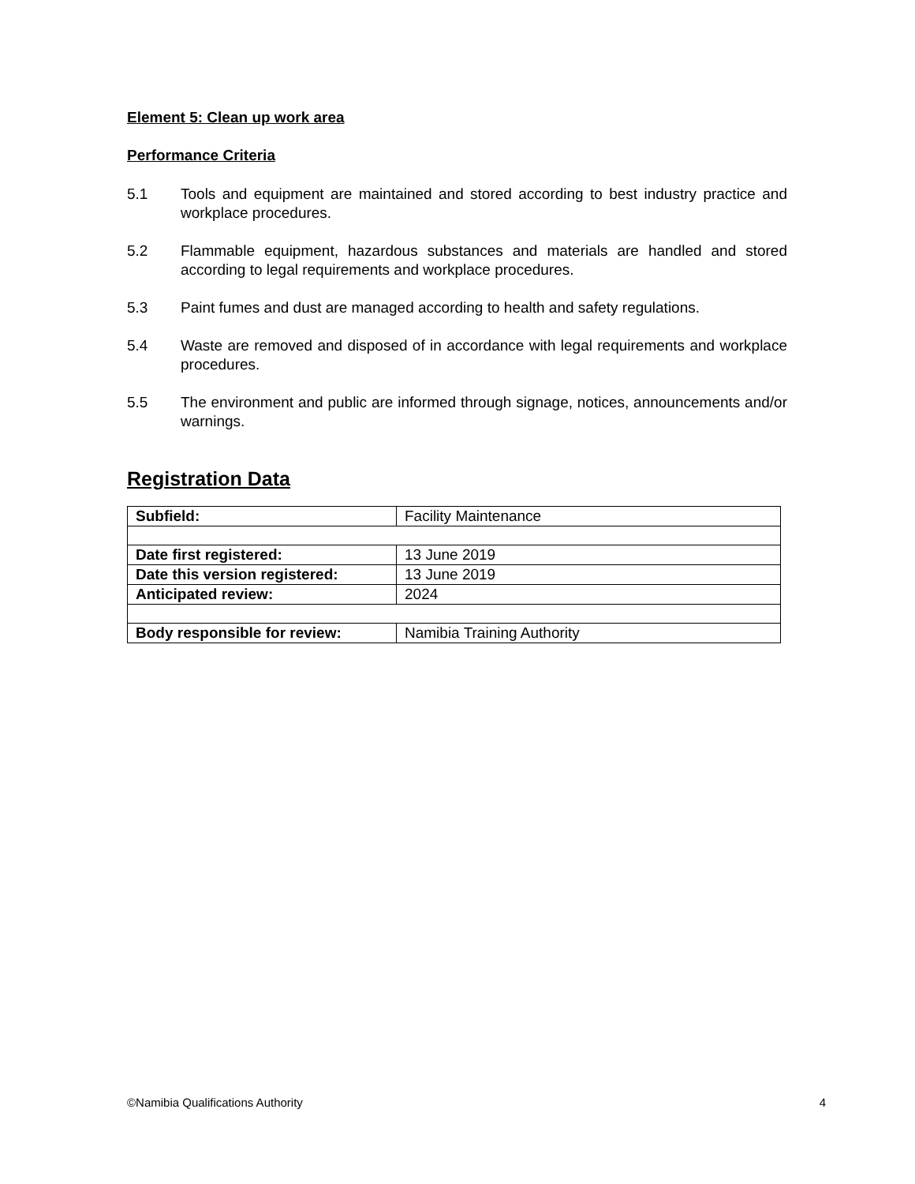Element 5: Clean up work area
Performance Criteria
5.1 Tools and equipment are maintained and stored according to best industry practice and workplace procedures.
5.2 Flammable equipment, hazardous substances and materials are handled and stored according to legal requirements and workplace procedures.
5.3 Paint fumes and dust are managed according to health and safety regulations.
5.4 Waste are removed and disposed of in accordance with legal requirements and workplace procedures.
5.5 The environment and public are informed through signage, notices, announcements and/or warnings.
Registration Data
| Subfield: | Facility Maintenance |
| Date first registered: | 13 June 2019 |
| Date this version registered: | 13 June 2019 |
| Anticipated review: | 2024 |
| Body responsible for review: | Namibia Training Authority |
©Namibia Qualifications Authority 4